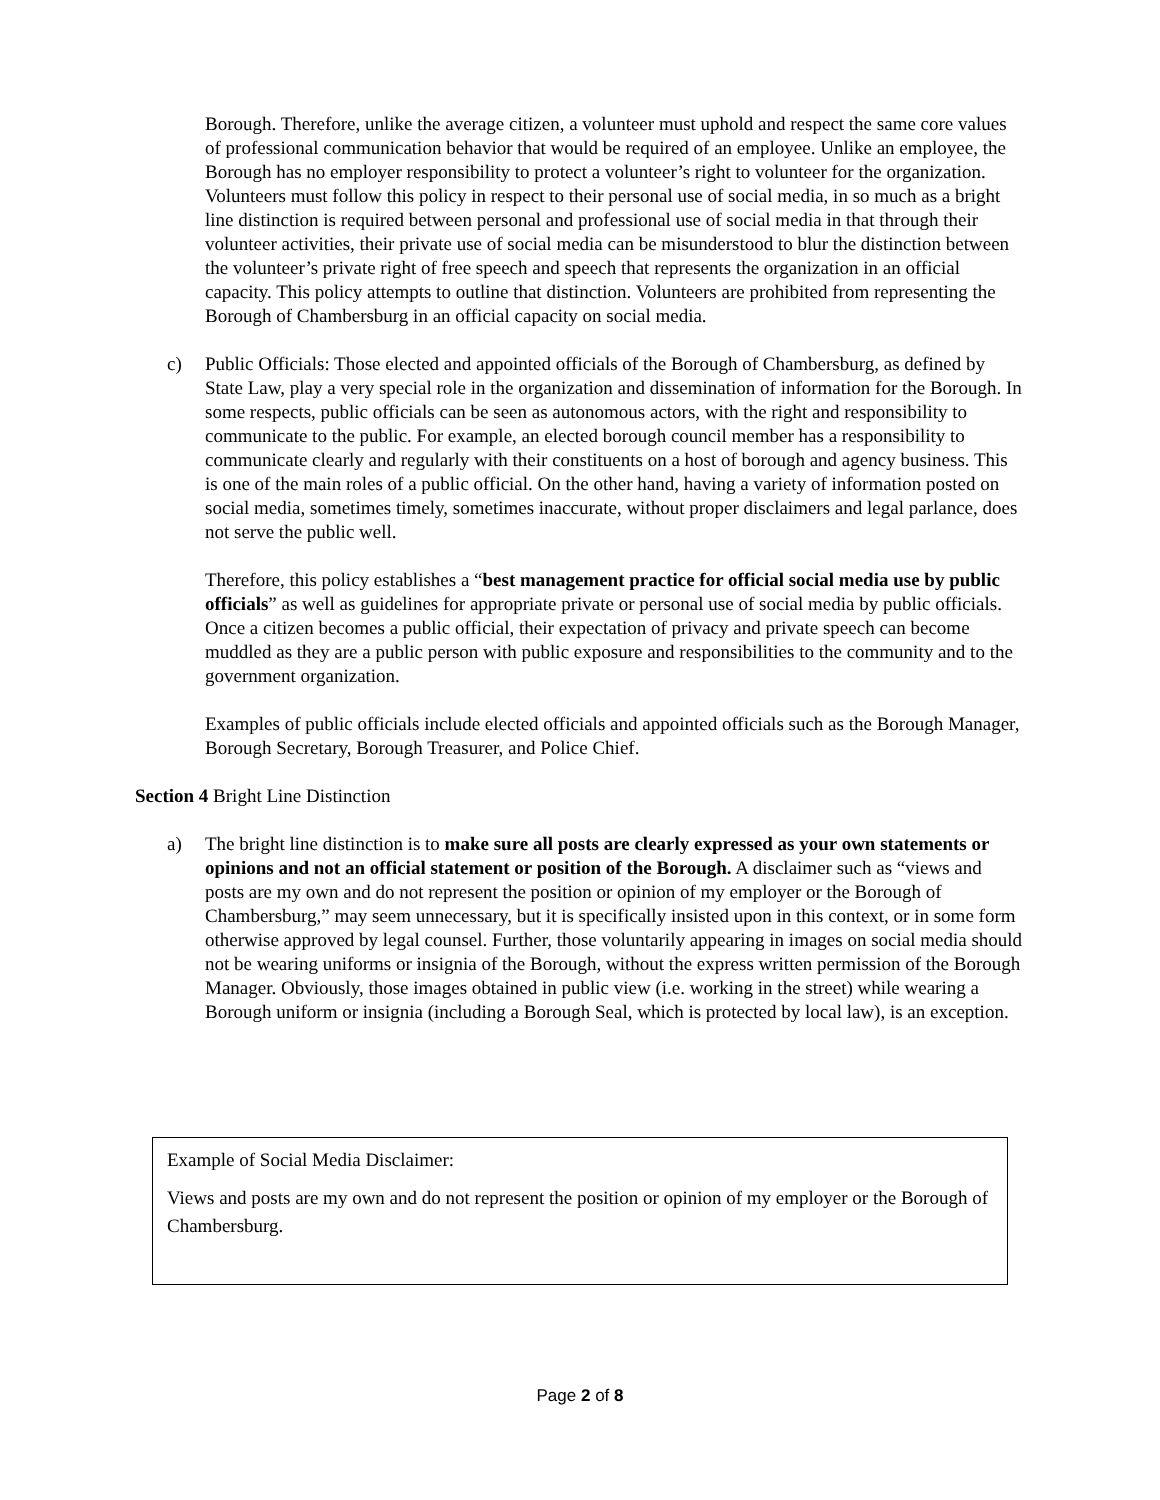Borough. Therefore, unlike the average citizen, a volunteer must uphold and respect the same core values of professional communication behavior that would be required of an employee. Unlike an employee, the Borough has no employer responsibility to protect a volunteer’s right to volunteer for the organization. Volunteers must follow this policy in respect to their personal use of social media, in so much as a bright line distinction is required between personal and professional use of social media in that through their volunteer activities, their private use of social media can be misunderstood to blur the distinction between the volunteer’s private right of free speech and speech that represents the organization in an official capacity. This policy attempts to outline that distinction. Volunteers are prohibited from representing the Borough of Chambersburg in an official capacity on social media.
c) Public Officials: Those elected and appointed officials of the Borough of Chambersburg, as defined by State Law, play a very special role in the organization and dissemination of information for the Borough. In some respects, public officials can be seen as autonomous actors, with the right and responsibility to communicate to the public. For example, an elected borough council member has a responsibility to communicate clearly and regularly with their constituents on a host of borough and agency business. This is one of the main roles of a public official. On the other hand, having a variety of information posted on social media, sometimes timely, sometimes inaccurate, without proper disclaimers and legal parlance, does not serve the public well.
Therefore, this policy establishes a “best management practice for official social media use by public officials” as well as guidelines for appropriate private or personal use of social media by public officials. Once a citizen becomes a public official, their expectation of privacy and private speech can become muddled as they are a public person with public exposure and responsibilities to the community and to the government organization.
Examples of public officials include elected officials and appointed officials such as the Borough Manager, Borough Secretary, Borough Treasurer, and Police Chief.
Section 4 Bright Line Distinction
a) The bright line distinction is to make sure all posts are clearly expressed as your own statements or opinions and not an official statement or position of the Borough. A disclaimer such as “views and posts are my own and do not represent the position or opinion of my employer or the Borough of Chambersburg,” may seem unnecessary, but it is specifically insisted upon in this context, or in some form otherwise approved by legal counsel. Further, those voluntarily appearing in images on social media should not be wearing uniforms or insignia of the Borough, without the express written permission of the Borough Manager. Obviously, those images obtained in public view (i.e. working in the street) while wearing a Borough uniform or insignia (including a Borough Seal, which is protected by local law), is an exception.
Example of Social Media Disclaimer:
Views and posts are my own and do not represent the position or opinion of my employer or the Borough of Chambersburg.
Page 2 of 8